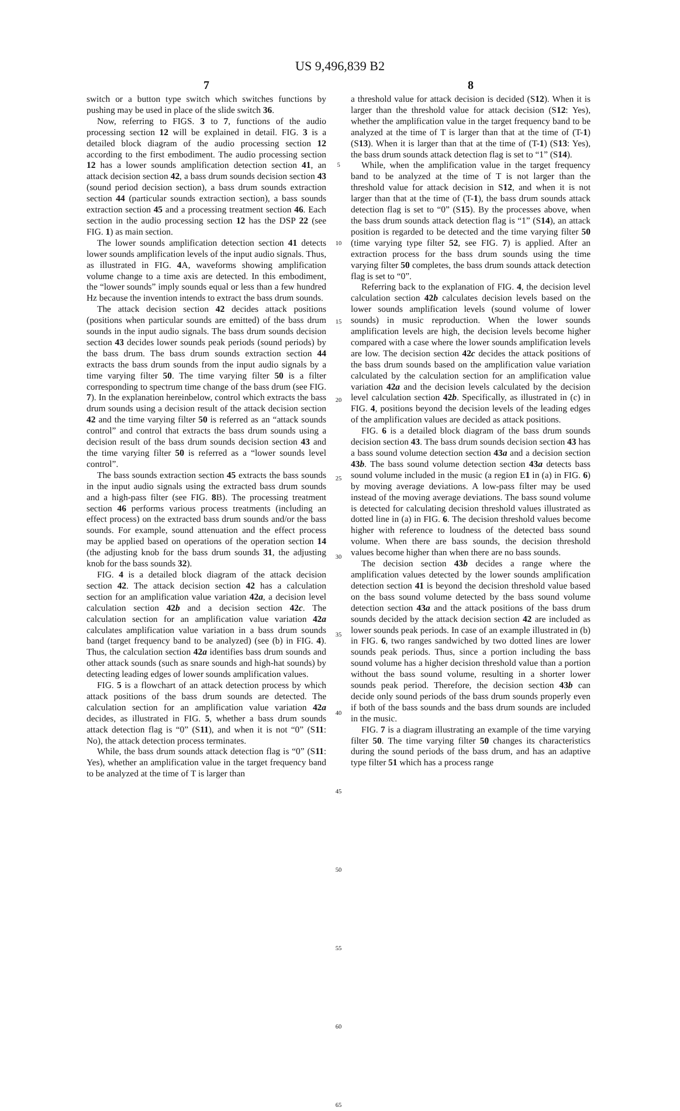US 9,496,839 B2
7
switch or a button type switch which switches functions by pushing may be used in place of the slide switch 36.
Now, referring to FIGS. 3 to 7, functions of the audio processing section 12 will be explained in detail. FIG. 3 is a detailed block diagram of the audio processing section 12 according to the first embodiment. The audio processing section 12 has a lower sounds amplification detection section 41, an attack decision section 42, a bass drum sounds decision section 43 (sound period decision section), a bass drum sounds extraction section 44 (particular sounds extraction section), a bass sounds extraction section 45 and a processing treatment section 46. Each section in the audio processing section 12 has the DSP 22 (see FIG. 1) as main section.
The lower sounds amplification detection section 41 detects lower sounds amplification levels of the input audio signals. Thus, as illustrated in FIG. 4 A, waveforms showing amplification volume change to a time axis are detected. In this embodiment, the “lower sounds” imply sounds equal or less than a few hundred Hz because the invention intends to extract the bass drum sounds.
The attack decision section 42 decides attack positions (positions when particular sounds are emitted) of the bass drum sounds in the input audio signals. The bass drum sounds decision section 43 decides lower sounds peak periods (sound periods) by the bass drum. The bass drum sounds extraction section 44 extracts the bass drum sounds from the input audio signals by a time varying filter 50. The time varying filter 50 is a filter corresponding to spectrum time change of the bass drum (see FIG. 7). In the explanation hereinbelow, control which extracts the bass drum sounds using a decision result of the attack decision section 42 and the time varying filter 50 is referred as an “attack sounds control” and control that extracts the bass drum sounds using a decision result of the bass drum sounds decision section 43 and the time varying filter 50 is referred as a “lower sounds level control”.
The bass sounds extraction section 45 extracts the bass sounds in the input audio signals using the extracted bass drum sounds and a high-pass filter (see FIG. 8 B). The processing treatment section 46 performs various process treatments (including an effect process) on the extracted bass drum sounds and/or the bass sounds. For example, sound attenuation and the effect process may be applied based on operations of the operation section 14 (the adjusting knob for the bass drum sounds 31, the adjusting knob for the bass sounds 32).
FIG. 4 is a detailed block diagram of the attack decision section 42. The attack decision section 42 has a calculation section for an amplification value variation 42a, a decision level calculation section 42b and a decision section 42c. The calculation section for an amplification value variation 42a calculates amplification value variation in a bass drum sounds band (target frequency band to be analyzed) (see (b) in FIG. 4). Thus, the calculation section 42a identifies bass drum sounds and other attack sounds (such as snare sounds and high-hat sounds) by detecting leading edges of lower sounds amplification values.
FIG. 5 is a flowchart of an attack detection process by which attack positions of the bass drum sounds are detected. The calculation section for an amplification value variation 42a decides, as illustrated in FIG. 5, whether a bass drum sounds attack detection flag is “0” (S11), and when it is not “0” (S11: No), the attack detection process terminates.
While, the bass drum sounds attack detection flag is “0” (S11: Yes), whether an amplification value in the target frequency band to be analyzed at the time of T is larger than
5
10
15
20
25
30
35
40
45
50
55
60
65
8
a threshold value for attack decision is decided (S12). When it is larger than the threshold value for attack decision (S12: Yes), whether the amplification value in the target frequency band to be analyzed at the time of T is larger than that at the time of (T-1) (S13). When it is larger than that at the time of (T-1) (S13: Yes), the bass drum sounds attack detection flag is set to “1” (S14).
While, when the amplification value in the target frequency band to be analyzed at the time of T is not larger than the threshold value for attack decision in S12, and when it is not larger than that at the time of (T-1), the bass drum sounds attack detection flag is set to “0” (S15). By the processes above, when the bass drum sounds attack detection flag is “1” (S14), an attack position is regarded to be detected and the time varying filter 50 (time varying type filter 52, see FIG. 7) is applied. After an extraction process for the bass drum sounds using the time varying filter 50 completes, the bass drum sounds attack detection flag is set to “0”.
Referring back to the explanation of FIG. 4, the decision level calculation section 42b calculates decision levels based on the lower sounds amplification levels (sound volume of lower sounds) in music reproduction. When the lower sounds amplification levels are high, the decision levels become higher compared with a case where the lower sounds amplification levels are low. The decision section 42c decides the attack positions of the bass drum sounds based on the amplification value variation calculated by the calculation section for an amplification value variation 42a and the decision levels calculated by the decision level calculation section 42b. Specifically, as illustrated in (c) in FIG. 4, positions beyond the decision levels of the leading edges of the amplification values are decided as attack positions.
FIG. 6 is a detailed block diagram of the bass drum sounds decision section 43. The bass drum sounds decision section 43 has a bass sound volume detection section 43a and a decision section 43b. The bass sound volume detection section 43a detects bass sound volume included in the music (a region E1 in (a) in FIG. 6) by moving average deviations. A low-pass filter may be used instead of the moving average deviations. The bass sound volume is detected for calculating decision threshold values illustrated as dotted line in (a) in FIG. 6. The decision threshold values become higher with reference to loudness of the detected bass sound volume. When there are bass sounds, the decision threshold values become higher than when there are no bass sounds.
The decision section 43b decides a range where the amplification values detected by the lower sounds amplification detection section 41 is beyond the decision threshold value based on the bass sound volume detected by the bass sound volume detection section 43a and the attack positions of the bass drum sounds decided by the attack decision section 42 are included as lower sounds peak periods. In case of an example illustrated in (b) in FIG. 6, two ranges sandwiched by two dotted lines are lower sounds peak periods. Thus, since a portion including the bass sound volume has a higher decision threshold value than a portion without the bass sound volume, resulting in a shorter lower sounds peak period. Therefore, the decision section 43b can decide only sound periods of the bass drum sounds properly even if both of the bass sounds and the bass drum sounds are included in the music.
FIG. 7 is a diagram illustrating an example of the time varying filter 50. The time varying filter 50 changes its characteristics during the sound periods of the bass drum, and has an adaptive type filter 51 which has a process range